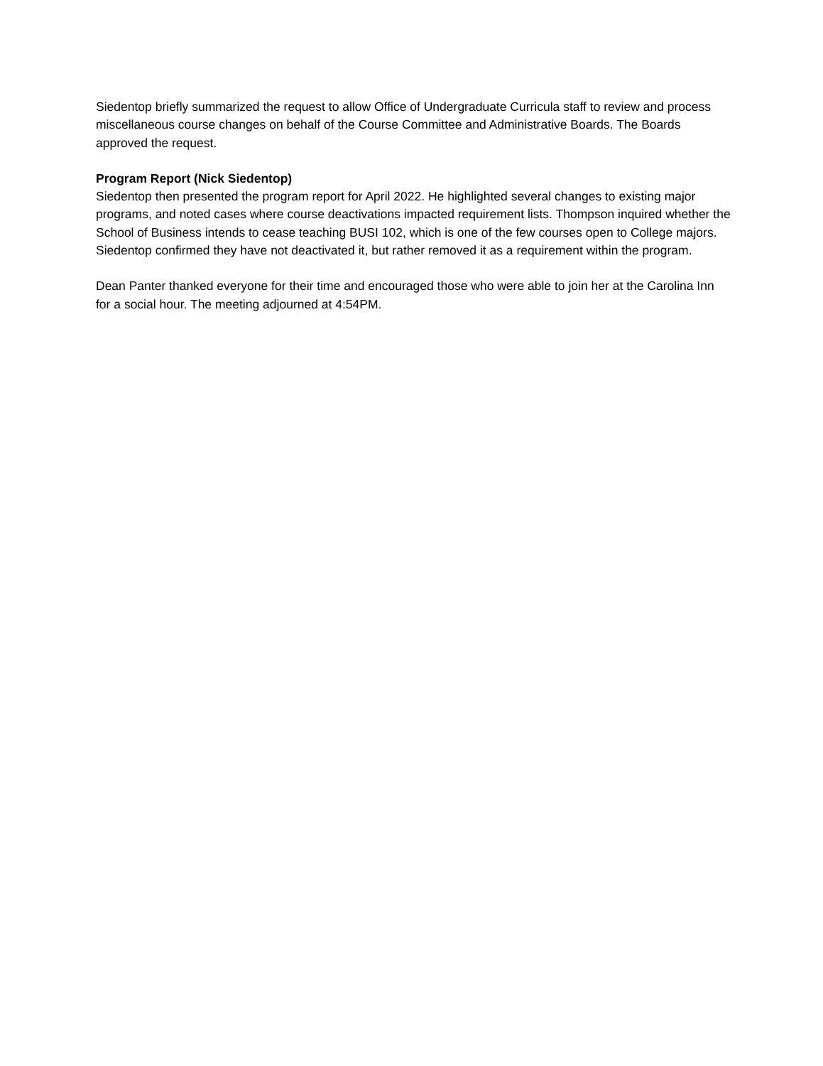Siedentop briefly summarized the request to allow Office of Undergraduate Curricula staff to review and process miscellaneous course changes on behalf of the Course Committee and Administrative Boards. The Boards approved the request.
Program Report (Nick Siedentop)
Siedentop then presented the program report for April 2022. He highlighted several changes to existing major programs, and noted cases where course deactivations impacted requirement lists. Thompson inquired whether the School of Business intends to cease teaching BUSI 102, which is one of the few courses open to College majors. Siedentop confirmed they have not deactivated it, but rather removed it as a requirement within the program.
Dean Panter thanked everyone for their time and encouraged those who were able to join her at the Carolina Inn for a social hour. The meeting adjourned at 4:54PM.